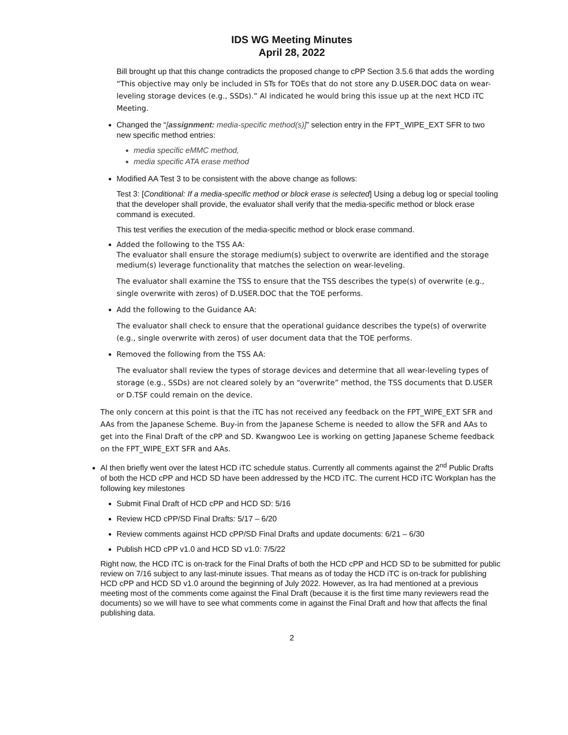IDS WG Meeting Minutes
April 28, 2022
Bill brought up that this change contradicts the proposed change to cPP Section 3.5.6 that adds the wording “This objective may only be included in STs for TOEs that do not store any D.USER.DOC data on wear-leveling storage devices (e.g., SSDs).” Al indicated he would bring this issue up at the next HCD iTC Meeting.
Changed the “[assignment: media-specific method(s)]” selection entry in the FPT_WIPE_EXT SFR to two new specific method entries:
media specific eMMC method,
media specific ATA erase method
Modified AA Test 3 to be consistent with the above change as follows:
Test 3: [Conditional: If a media-specific method or block erase is selected] Using a debug log or special tooling that the developer shall provide, the evaluator shall verify that the media-specific method or block erase command is executed.
This test verifies the execution of the media-specific method or block erase command.
Added the following to the TSS AA:
The evaluator shall ensure the storage medium(s) subject to overwrite are identified and the storage medium(s) leverage functionality that matches the selection on wear-leveling.
The evaluator shall examine the TSS to ensure that the TSS describes the type(s) of overwrite (e.g., single overwrite with zeros) of D.USER.DOC that the TOE performs.
Add the following to the Guidance AA:
The evaluator shall check to ensure that the operational guidance describes the type(s) of overwrite (e.g., single overwrite with zeros) of user document data that the TOE performs.
Removed the following from the TSS AA:
The evaluator shall review the types of storage devices and determine that all wear-leveling types of storage (e.g., SSDs) are not cleared solely by an “overwrite” method, the TSS documents that D.USER or D.TSF could remain on the device.
The only concern at this point is that the iTC has not received any feedback on the FPT_WIPE_EXT SFR and AAs from the Japanese Scheme. Buy-in from the Japanese Scheme is needed to allow the SFR and AAs to get into the Final Draft of the cPP and SD. Kwangwoo Lee is working on getting Japanese Scheme feedback on the FPT_WIPE_EXT SFR and AAs.
Al then briefly went over the latest HCD iTC schedule status. Currently all comments against the 2<sup>nd</sup> Public Drafts of both the HCD cPP and HCD SD have been addressed by the HCD iTC. The current HCD iTC Workplan has the following key milestones
Submit Final Draft of HCD cPP and HCD SD: 5/16
Review HCD cPP/SD Final Drafts: 5/17 – 6/20
Review comments against HCD cPP/SD Final Drafts and update documents: 6/21 – 6/30
Publish HCD cPP v1.0 and HCD SD v1.0: 7/5/22
Right now, the HCD iTC is on-track for the Final Drafts of both the HCD cPP and HCD SD to be submitted for public review on 7/16 subject to any last-minute issues. That means as of today the HCD iTC is on-track for publishing HCD cPP and HCD SD v1.0 around the beginning of July 2022. However, as Ira had mentioned at a previous meeting most of the comments come against the Final Draft (because it is the first time many reviewers read the documents) so we will have to see what comments come in against the Final Draft and how that affects the final publishing data.
2